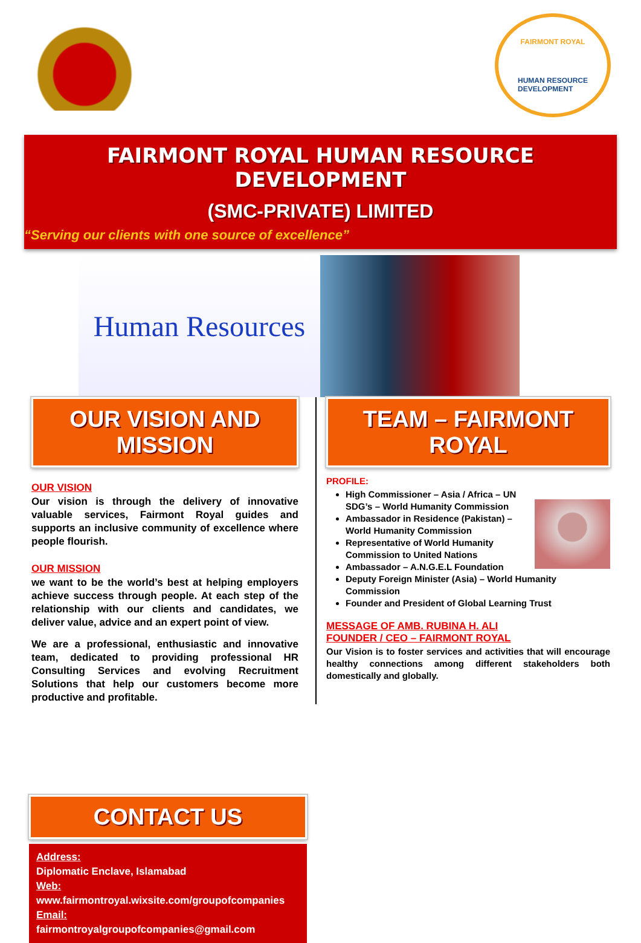FAIRMONT ROYAL
HUMAN RESOURCE
DEVELOPMENT
FAIRMONT ROYAL HUMAN RESOURCE DEVELOPMENT
(SMC-PRIVATE) LIMITED
“Serving our clients with one source of excellence”
Human Resources
OUR VISION AND MISSION
OUR VISION
Our vision is through the delivery of innovative valuable services, Fairmont Royal guides and supports an inclusive community of excellence where people flourish.
OUR MISSION
we want to be the world’s best at helping employers achieve success through people. At each step of the relationship with our clients and candidates, we deliver value, advice and an expert point of view.
We are a professional, enthusiastic and innovative team, dedicated to providing professional HR Consulting Services and evolving Recruitment Solutions that help our customers become more productive and profitable.
TEAM – FAIRMONT ROYAL
PROFILE:
High Commissioner – Asia / Africa – UN SDG’s – World Humanity Commission
Ambassador in Residence (Pakistan) – World Humanity Commission
Representative of World Humanity Commission to United Nations
Ambassador – A.N.G.E.L Foundation
Deputy Foreign Minister (Asia) – World Humanity Commission
Founder and President of Global Learning Trust
MESSAGE OF AMB. RUBINA H. ALI
FOUNDER / CEO – FAIRMONT ROYAL
Our Vision is to foster services and activities that will encourage healthy connections among different stakeholders both domestically and globally.
CONTACT US
Address:
Diplomatic Enclave, Islamabad
Web:
www.fairmontroyal.wixsite.com/groupofcompanies
Email:
fairmontroyalgroupofcompanies@gmail.com